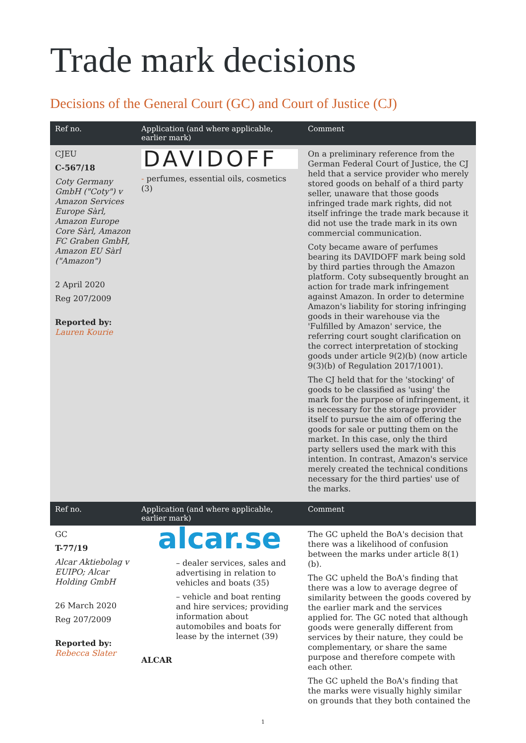Trade mark decisions
Decisions of the General Court (GC) and Court of Justice (CJ)
| Ref no. | Application (and where applicable, earlier mark) | Comment |
| --- | --- | --- |
| CJEU C-567/18 Coty Germany GmbH ("Coty") v Amazon Services Europe Sàrl, Amazon Europe Core Sàrl, Amazon FC Graben GmbH, Amazon EU Sàrl ("Amazon") 2 April 2020 Reg 207/2009 Reported by: Lauren Kourie | DAVIDOFF - perfumes, essential oils, cosmetics (3) | On a preliminary reference from the German Federal Court of Justice, the CJ held that a service provider who merely stored goods on behalf of a third party seller, unaware that those goods infringed trade mark rights, did not itself infringe the trade mark because it did not use the trade mark in its own commercial communication. Coty became aware of perfumes bearing its DAVIDOFF mark being sold by third parties through the Amazon platform. Coty subsequently brought an action for trade mark infringement against Amazon. In order to determine Amazon's liability for storing infringing goods in their warehouse via the 'Fulfilled by Amazon' service, the referring court sought clarification on the correct interpretation of stocking goods under article 9(2)(b) (now article 9(3)(b) of Regulation 2017/1001). The CJ held that for the 'stocking' of goods to be classified as 'using' the mark for the purpose of infringement, it is necessary for the storage provider itself to pursue the aim of offering the goods for sale or putting them on the market. In this case, only the third party sellers used the mark with this intention. In contrast, Amazon's service merely created the technical conditions necessary for the third parties' use of the marks. |
| Ref no. | Application (and where applicable, earlier mark) | Comment |
| GC T-77/19 Alcar Aktiebolag v EUIPO; Alcar Holding GmbH 26 March 2020 Reg 207/2009 Reported by: Rebecca Slater | alcar.se – dealer services, sales and advertising in relation to vehicles and boats (35) – vehicle and boat renting and hire services; providing information about automobiles and boats for lease by the internet (39) ALCAR | The GC upheld the BoA's decision that there was a likelihood of confusion between the marks under article 8(1)(b). The GC upheld the BoA's finding that there was a low to average degree of similarity between the goods covered by the earlier mark and the services applied for. The GC noted that although goods were generally different from services by their nature, they could be complementary, or share the same purpose and therefore compete with each other. The GC upheld the BoA's finding that the marks were visually highly similar on grounds that they both contained the |
1